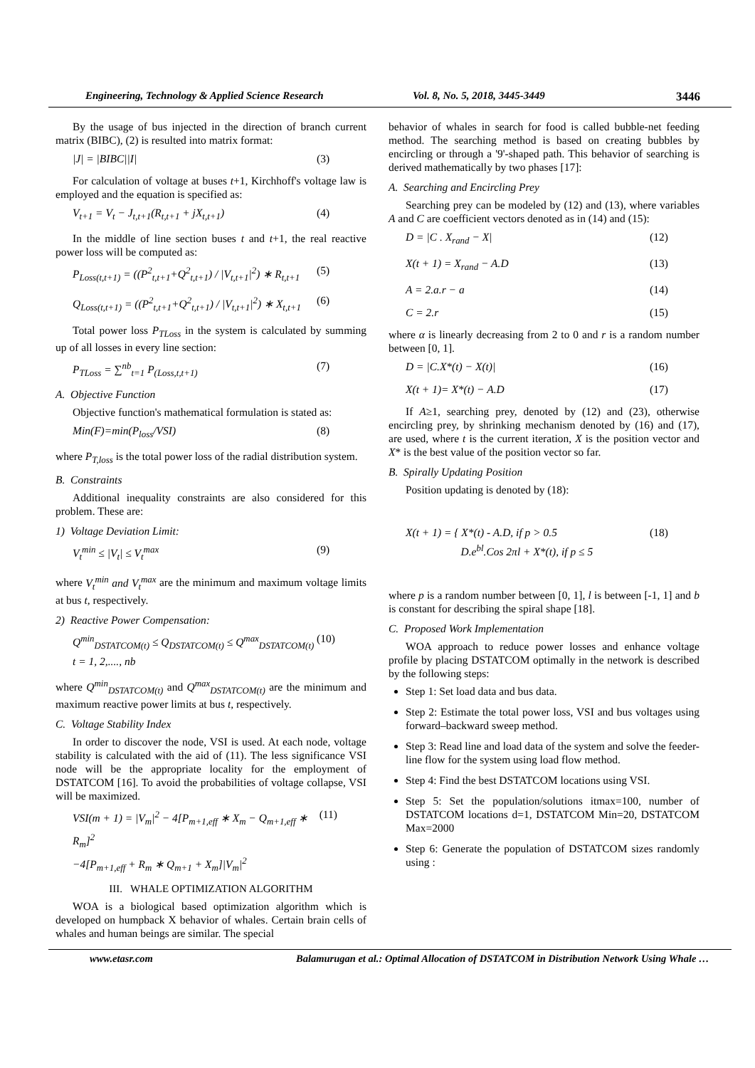Engineering, Technology & Applied Science Research Vol. 8, No. 5, 2018, 3445-3449 3446
By the usage of bus injected in the direction of branch current matrix (BIBC), (2) is resulted into matrix format:
|J| = |BIBC||I| (3)
For calculation of voltage at buses t+1, Kirchhoff's voltage law is employed and the equation is specified as:
V<sub>t+1</sub> = V<sub>t</sub> − J<sub>t,t+1</sub>(R<sub>t,t+1</sub> + jX<sub>t,t+1</sub>) (4)
In the middle of line section buses t and t+1, the real reactive power loss will be computed as:
P<sub>Loss(t,t+1)</sub> = ((P<sup>2</sup><sub>t,t+1</sub>+Q<sup>2</sup><sub>t,t+1</sub>) / |V<sub>t,t+1</sub>|<sup>2</sup>) ∗ R<sub>t,t+1</sub> (5)
Q<sub>Loss(t,t+1)</sub> = ((P<sup>2</sup><sub>t,t+1</sub>+Q<sup>2</sup><sub>t,t+1</sub>) / |V<sub>t,t+1</sub>|<sup>2</sup>) ∗ X<sub>t,t+1</sub> (6)
Total power loss P<sub>TLoss</sub> in the system is calculated by summing up of all losses in every line section:
P<sub>TLoss</sub> = ∑<sup>nb</sup><sub>t=1</sub> P<sub>(Loss,t,t+1)</sub> (7)
A. Objective Function
Objective function's mathematical formulation is stated as:
Min(F)=min(P<sub>loss</sub>/VSI) (8)
where P<sub>T,loss</sub> is the total power loss of the radial distribution system.
B. Constraints
Additional inequality constraints are also considered for this problem. These are:
1) Voltage Deviation Limit:
V<sub>t</sub><sup>min</sup> ≤ |V<sub>t</sub>| ≤ V<sub>t</sub><sup>max</sup> (9)
where V<sub>t</sub><sup>min</sup> and V<sub>t</sub><sup>max</sup> are the minimum and maximum voltage limits at bus t, respectively.
2) Reactive Power Compensation:
Q<sup>min</sup><sub>DSTATCOM(t)</sub> ≤ Q<sub>DSTATCOM(t)</sub> ≤ Q<sup>max</sup><sub>DSTATCOM(t)</sub>
t = 1, 2,...., nb (10)
where Q<sup>min</sup><sub>DSTATCOM(t)</sub> and Q<sup>max</sup><sub>DSTATCOM(t)</sub> are the minimum and maximum reactive power limits at bus t, respectively.
C. Voltage Stability Index
In order to discover the node, VSI is used. At each node, voltage stability is calculated with the aid of (11). The less significance VSI node will be the appropriate locality for the employment of DSTATCOM [16]. To avoid the probabilities of voltage collapse, VSI will be maximized.
VSI(m + 1) = |V<sub>m</sub>|<sup>2</sup> − 4[P<sub>m+1,eff</sub> ∗ X<sub>m</sub> − Q<sub>m+1,eff</sub> ∗ R<sub>m</sub>]<sup>2</sup>
−4[P<sub>m+1,eff</sub> + R<sub>m</sub> ∗ Q<sub>m+1</sub> + X<sub>m</sub>]|V<sub>m</sub>|<sup>2</sup> (11)
III. WHALE OPTIMIZATION ALGORITHM
WOA is a biological based optimization algorithm which is developed on humpback X behavior of whales. Certain brain cells of whales and human beings are similar. The special
behavior of whales in search for food is called bubble-net feeding method. The searching method is based on creating bubbles by encircling or through a '9'-shaped path. This behavior of searching is derived mathematically by two phases [17]:
A. Searching and Encircling Prey
Searching prey can be modeled by (12) and (13), where variables A and C are coefficient vectors denoted as in (14) and (15):
D = |C . X<sub>rand</sub> − X| (12)
X(t + 1) = X<sub>rand</sub> − A.D (13)
A = 2.a.r − a (14)
C = 2.r (15)
where α is linearly decreasing from 2 to 0 and r is a random number between [0, 1].
D = |C.X*(t) − X(t)| (16)
X(t + 1)= X*(t) − A.D (17)
If A≥1, searching prey, denoted by (12) and (23), otherwise encircling prey, by shrinking mechanism denoted by (16) and (17), are used, where t is the current iteration, X is the position vector and X* is the best value of the position vector so far.
B. Spirally Updating Position
Position updating is denoted by (18):
X(t + 1) = { X*(t) - A.D, if p > 0.5
D.e<sup>bl</sup>.Cos 2πl + X*(t), if p ≤ 5 (18)
where p is a random number between [0, 1], l is between [-1, 1] and b is constant for describing the spiral shape [18].
C. Proposed Work Implementation
WOA approach to reduce power losses and enhance voltage profile by placing DSTATCOM optimally in the network is described by the following steps:
Step 1: Set load data and bus data.
Step 2: Estimate the total power loss, VSI and bus voltages using forward–backward sweep method.
Step 3: Read line and load data of the system and solve the feeder-line flow for the system using load flow method.
Step 4: Find the best DSTATCOM locations using VSI.
Step 5: Set the population/solutions itmax=100, number of DSTATCOM locations d=1, DSTATCOM Min=20, DSTATCOM Max=2000
Step 6: Generate the population of DSTATCOM sizes randomly using :
www.etasr.com Balamurugan et al.: Optimal Allocation of DSTATCOM in Distribution Network Using Whale …